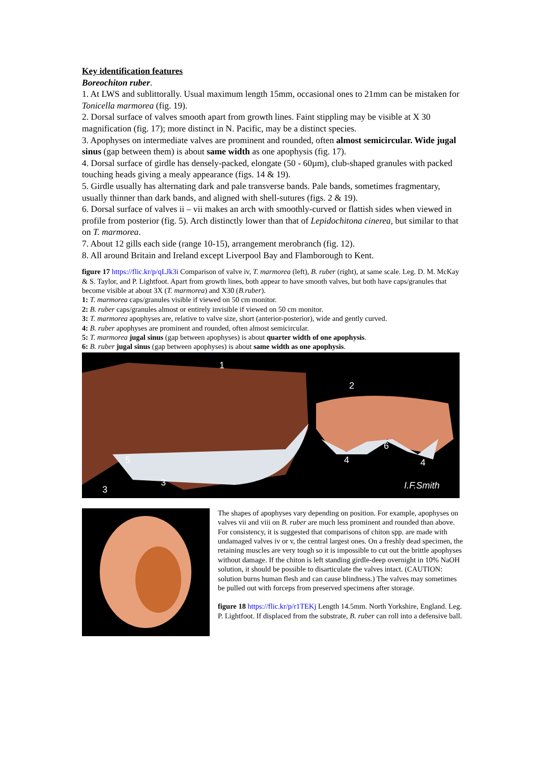Key identification features
Boreochiton ruber.
1. At LWS and sublittorally. Usual maximum length 15mm, occasional ones to 21mm can be mistaken for Tonicella marmorea (fig. 19).
2. Dorsal surface of valves smooth apart from growth lines. Faint stippling may be visible at X 30 magnification (fig. 17); more distinct in N. Pacific, may be a distinct species.
3. Apophyses on intermediate valves are prominent and rounded, often almost semicircular. Wide jugal sinus (gap between them) is about same width as one apophysis (fig. 17).
4. Dorsal surface of girdle has densely-packed, elongate (50 - 60µm), club-shaped granules with packed touching heads giving a mealy appearance (figs. 14 & 19).
5. Girdle usually has alternating dark and pale transverse bands. Pale bands, sometimes fragmentary, usually thinner than dark bands, and aligned with shell-sutures (figs. 2 & 19).
6. Dorsal surface of valves ii – vii makes an arch with smoothly-curved or flattish sides when viewed in profile from posterior (fig. 5). Arch distinctly lower than that of Lepidochitona cinerea, but similar to that on T. marmorea.
7. About 12 gills each side (range 10-15), arrangement merobranch (fig. 12).
8. All around Britain and Ireland except Liverpool Bay and Flamborough to Kent.
figure 17 https://flic.kr/p/qLJk3i Comparison of valve iv, T. marmorea (left), B. ruber (right), at same scale. Leg. D. M. McKay & S. Taylor, and P. Lightfoot. Apart from growth lines, both appear to have smooth valves, but both have caps/granules that become visible at about 3X (T. marmorea) and X30 (B.ruber).
1: T. marmorea caps/granules visible if viewed on 50 cm monitor.
2: B. ruber caps/granules almost or entirely invisible if viewed on 50 cm monitor.
3: T. marmorea apophyses are, relative to valve size, short (anterior-posterior), wide and gently curved.
4: B. ruber apophyses are prominent and rounded, often almost semicircular.
5: T. marmorea jugal sinus (gap between apophyses) is about quarter width of one apophysis.
6: B. ruber jugal sinus (gap between apophyses) is about same width as one apophysis.
1
2
5
3
3
6
4 4
I.F.Smith
The shapes of apophyses vary depending on position. For example, apophyses on valves vii and viii on B. ruber are much less prominent and rounded than above. For consistency, it is suggested that comparisons of chiton spp. are made with undamaged valves iv or v, the central largest ones. On a freshly dead specimen, the retaining muscles are very tough so it is impossible to cut out the brittle apophyses without damage. If the chiton is left standing girdle-deep overnight in 10% NaOH solution, it should be possible to disarticulate the valves intact. (CAUTION: solution burns human flesh and can cause blindness.) The valves may sometimes be pulled out with forceps from preserved specimens after storage.
figure 18 https://flic.kr/p/r1TEKj Length 14.5mm. North Yorkshire, England. Leg. P. Lightfoot. If displaced from the substrate, B. ruber can roll into a defensive ball.